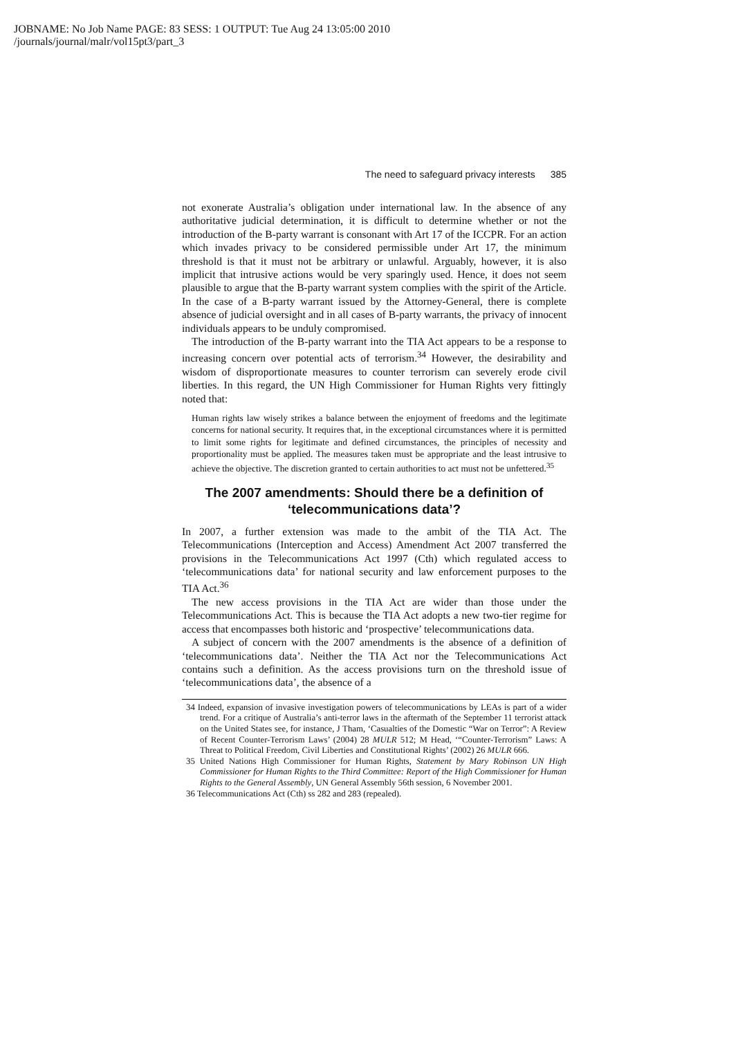JOBNAME: No Job Name PAGE: 83 SESS: 1 OUTPUT: Tue Aug 24 13:05:00 2010
/journals/journal/malr/vol15pt3/part_3
The need to safeguard privacy interests 385
not exonerate Australia’s obligation under international law. In the absence of any authoritative judicial determination, it is difficult to determine whether or not the introduction of the B-party warrant is consonant with Art 17 of the ICCPR. For an action which invades privacy to be considered permissible under Art 17, the minimum threshold is that it must not be arbitrary or unlawful. Arguably, however, it is also implicit that intrusive actions would be very sparingly used. Hence, it does not seem plausible to argue that the B-party warrant system complies with the spirit of the Article. In the case of a B-party warrant issued by the Attorney-General, there is complete absence of judicial oversight and in all cases of B-party warrants, the privacy of innocent individuals appears to be unduly compromised.
The introduction of the B-party warrant into the TIA Act appears to be a response to increasing concern over potential acts of terrorism.<sup>34</sup> However, the desirability and wisdom of disproportionate measures to counter terrorism can severely erode civil liberties. In this regard, the UN High Commissioner for Human Rights very fittingly noted that:
Human rights law wisely strikes a balance between the enjoyment of freedoms and the legitimate concerns for national security. It requires that, in the exceptional circumstances where it is permitted to limit some rights for legitimate and defined circumstances, the principles of necessity and proportionality must be applied. The measures taken must be appropriate and the least intrusive to achieve the objective. The discretion granted to certain authorities to act must not be unfettered.<sup>35</sup>
The 2007 amendments: Should there be a definition of ‘telecommunications data’?
In 2007, a further extension was made to the ambit of the TIA Act. The Telecommunications (Interception and Access) Amendment Act 2007 transferred the provisions in the Telecommunications Act 1997 (Cth) which regulated access to ‘telecommunications data’ for national security and law enforcement purposes to the TIA Act.<sup>36</sup>
The new access provisions in the TIA Act are wider than those under the Telecommunications Act. This is because the TIA Act adopts a new two-tier regime for access that encompasses both historic and ‘prospective’ telecommunications data.
A subject of concern with the 2007 amendments is the absence of a definition of ‘telecommunications data’. Neither the TIA Act nor the Telecommunications Act contains such a definition. As the access provisions turn on the threshold issue of ‘telecommunications data’, the absence of a
34 Indeed, expansion of invasive investigation powers of telecommunications by LEAs is part of a wider trend. For a critique of Australia’s anti-terror laws in the aftermath of the September 11 terrorist attack on the United States see, for instance, J Tham, ‘Casualties of the Domestic “War on Terror”: A Review of Recent Counter-Terrorism Laws’ (2004) 28 MULR 512; M Head, ‘“Counter-Terrorism” Laws: A Threat to Political Freedom, Civil Liberties and Constitutional Rights’ (2002) 26 MULR 666.
35 United Nations High Commissioner for Human Rights, Statement by Mary Robinson UN High Commissioner for Human Rights to the Third Committee: Report of the High Commissioner for Human Rights to the General Assembly, UN General Assembly 56th session, 6 November 2001.
36 Telecommunications Act (Cth) ss 282 and 283 (repealed).